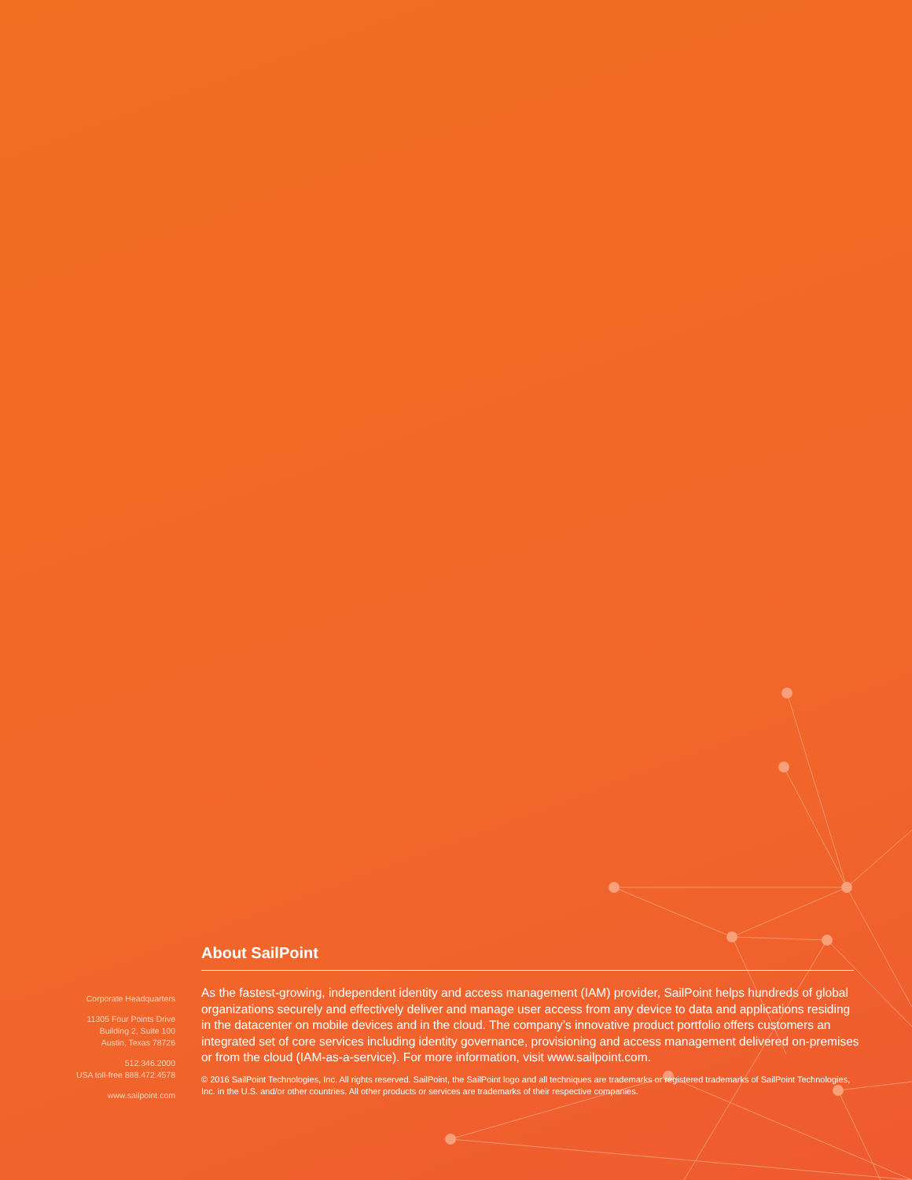Corporate Headquarters
11305 Four Points Drive
Building 2, Suite 100
Austin, Texas 78726
512.346.2000
USA toll-free 888.472.4578
www.sailpoint.com
About SailPoint
As the fastest-growing, independent identity and access management (IAM) provider, SailPoint helps hundreds of global organizations securely and effectively deliver and manage user access from any device to data and applications residing in the datacenter on mobile devices and in the cloud. The company’s innovative product portfolio offers customers an integrated set of core services including identity governance, provisioning and access management delivered on-premises or from the cloud (IAM-as-a-service). For more information, visit www.sailpoint.com.
© 2016 SailPoint Technologies, Inc. All rights reserved. SailPoint, the SailPoint logo and all techniques are trademarks or registered trademarks of SailPoint Technologies, Inc. in the U.S. and/or other countries. All other products or services are trademarks of their respective companies.